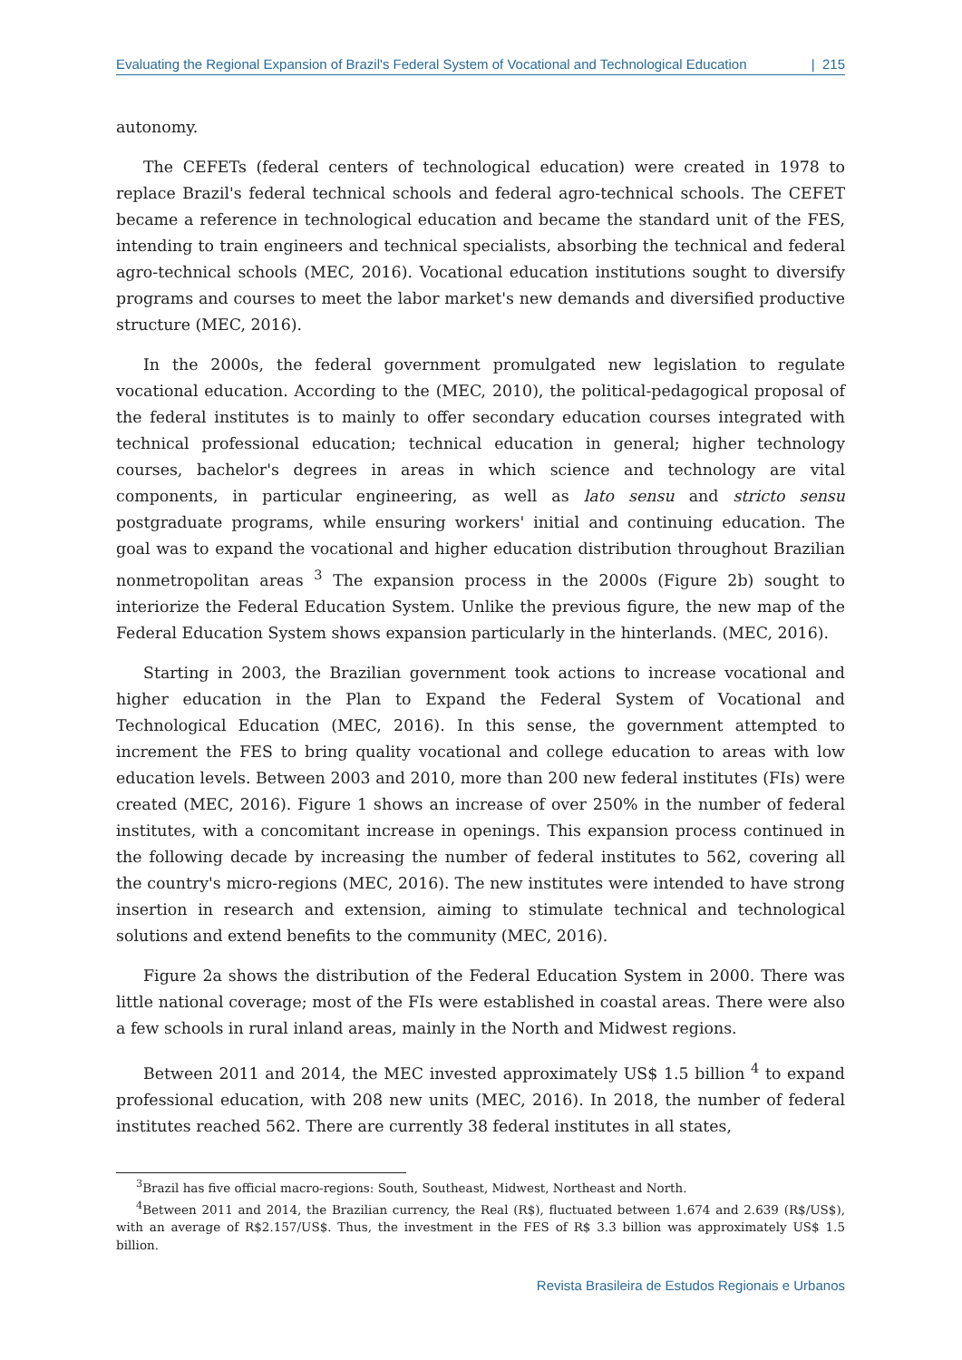Evaluating the Regional Expansion of Brazil's Federal System of Vocational and Technological Education | 215
autonomy.
The CEFETs (federal centers of technological education) were created in 1978 to replace Brazil's federal technical schools and federal agro-technical schools. The CEFET became a reference in technological education and became the standard unit of the FES, intending to train engineers and technical specialists, absorbing the technical and federal agro-technical schools (MEC, 2016). Vocational education institutions sought to diversify programs and courses to meet the labor market's new demands and diversified productive structure (MEC, 2016).
In the 2000s, the federal government promulgated new legislation to regulate vocational education. According to the (MEC, 2010), the political-pedagogical proposal of the federal institutes is to mainly to offer secondary education courses integrated with technical professional education; technical education in general; higher technology courses, bachelor's degrees in areas in which science and technology are vital components, in particular engineering, as well as lato sensu and stricto sensu postgraduate programs, while ensuring workers' initial and continuing education. The goal was to expand the vocational and higher education distribution throughout Brazilian nonmetropolitan areas <sup>3</sup> The expansion process in the 2000s (Figure 2b) sought to interiorize the Federal Education System. Unlike the previous figure, the new map of the Federal Education System shows expansion particularly in the hinterlands. (MEC, 2016).
Starting in 2003, the Brazilian government took actions to increase vocational and higher education in the Plan to Expand the Federal System of Vocational and Technological Education (MEC, 2016). In this sense, the government attempted to increment the FES to bring quality vocational and college education to areas with low education levels. Between 2003 and 2010, more than 200 new federal institutes (FIs) were created (MEC, 2016). Figure 1 shows an increase of over 250% in the number of federal institutes, with a concomitant increase in openings. This expansion process continued in the following decade by increasing the number of federal institutes to 562, covering all the country's micro-regions (MEC, 2016). The new institutes were intended to have strong insertion in research and extension, aiming to stimulate technical and technological solutions and extend benefits to the community (MEC, 2016).
Figure 2a shows the distribution of the Federal Education System in 2000. There was little national coverage; most of the FIs were established in coastal areas. There were also a few schools in rural inland areas, mainly in the North and Midwest regions.
Between 2011 and 2014, the MEC invested approximately US$ 1.5 billion <sup>4</sup> to expand professional education, with 208 new units (MEC, 2016). In 2018, the number of federal institutes reached 562. There are currently 38 federal institutes in all states,
<sup>3</sup> Brazil has five official macro-regions: South, Southeast, Midwest, Northeast and North.
<sup>4</sup> Between 2011 and 2014, the Brazilian currency, the Real (R$), fluctuated between 1.674 and 2.639 (R$/US$), with an average of R$2.157/US$. Thus, the investment in the FES of R$ 3.3 billion was approximately US$ 1.5 billion.
Revista Brasileira de Estudos Regionais e Urbanos